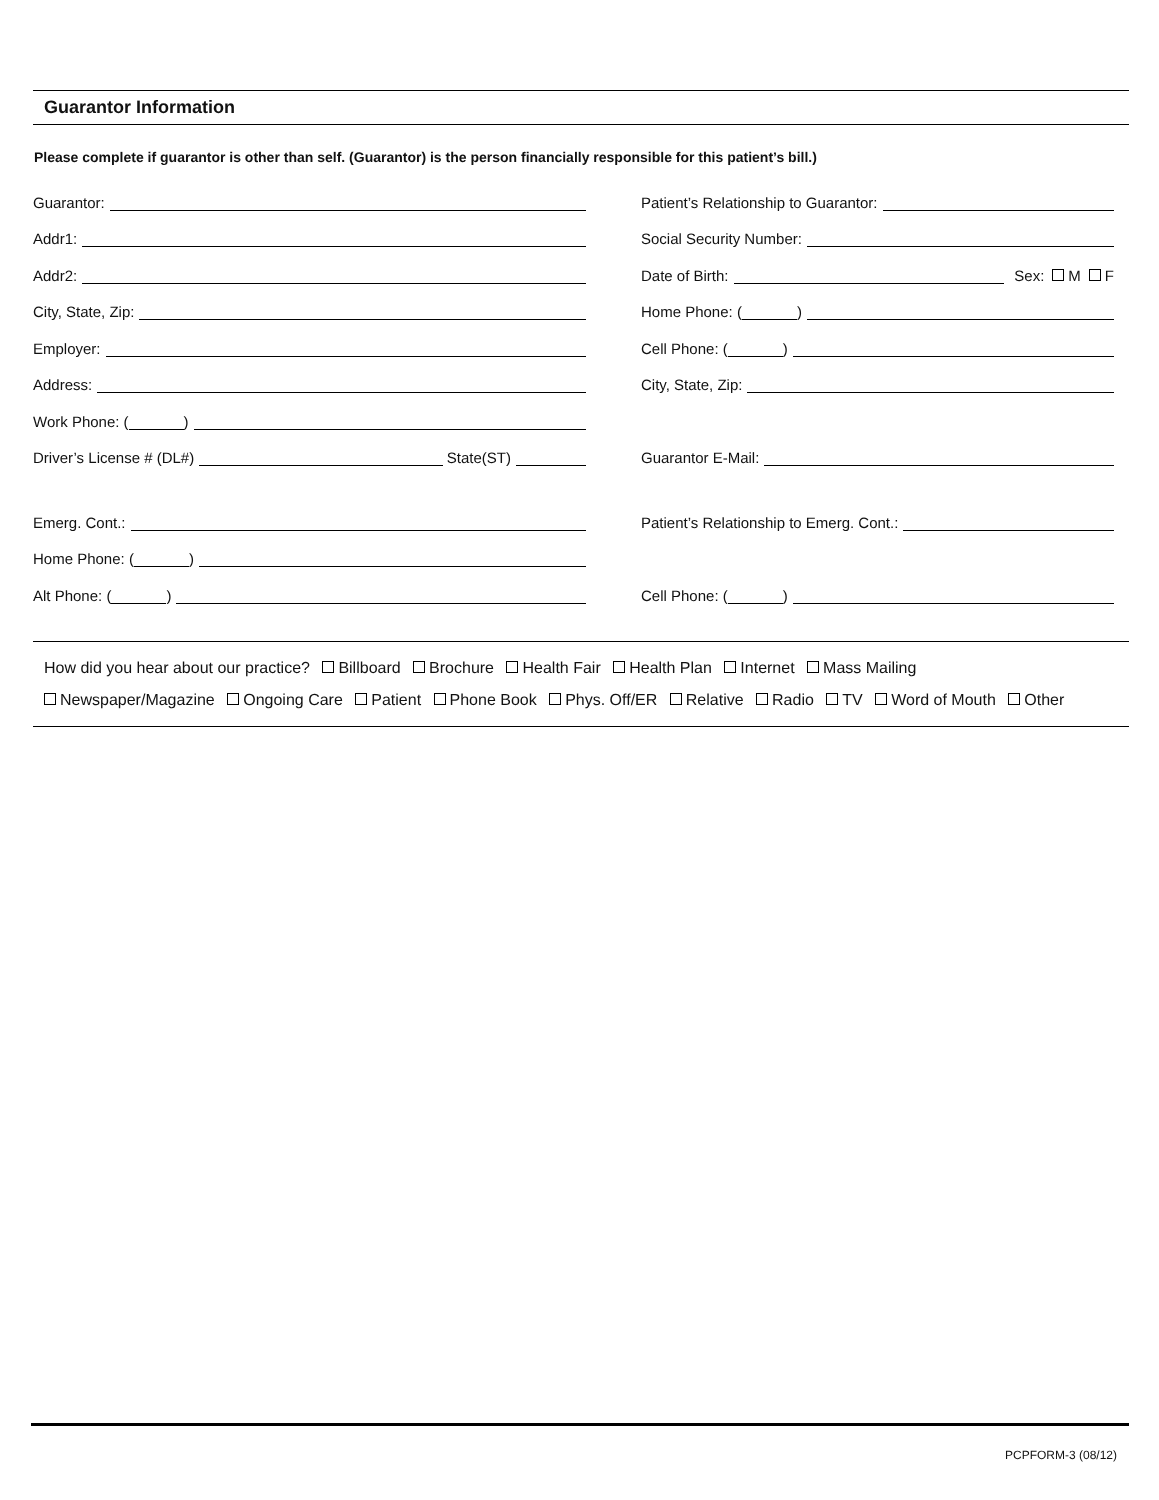Guarantor Information
Please complete if guarantor is other than self. (Guarantor) is the person financially responsible for this patient’s bill.)
Guarantor:
Patient’s Relationship to Guarantor:
Addr1:
Social Security Number:
Addr2:
Date of Birth: Sex: M F
City, State, Zip:
Home Phone: ( )
Employer:
Cell Phone: ( )
Address:
City, State, Zip:
Work Phone: ( )
Driver’s License # (DL#) State(ST)
Guarantor E-Mail:
Emerg. Cont.:
Patient’s Relationship to Emerg. Cont.:
Home Phone: ( )
Alt Phone: ( )
Cell Phone: ( )
How did you hear about our practice? Billboard Brochure Health Fair Health Plan Internet Mass Mailing
Newspaper/Magazine Ongoing Care Patient Phone Book Phys. Off/ER Relative Radio TV Word of Mouth Other
PCPFORM-3 (08/12)